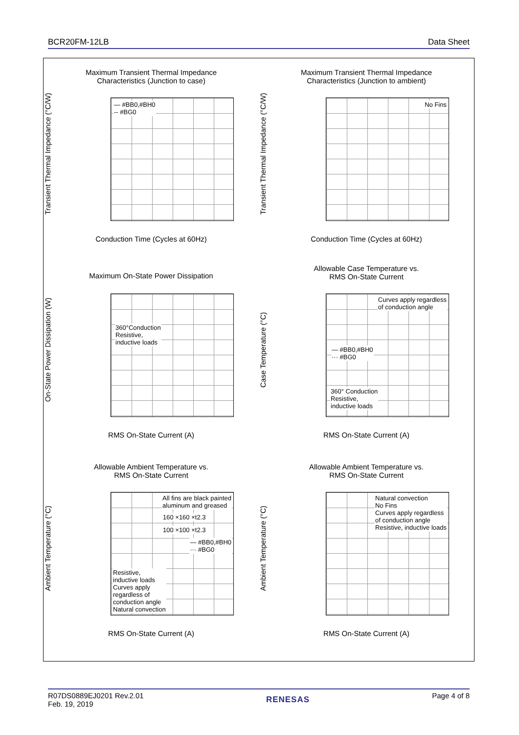BCR20FM-12LB Data Sheet
Maximum Transient Thermal Impedance
Characteristics (Junction to case)
Transient Thermal Impedance (°C/W)
— #BB0,#BH0
-- #BG0
Conduction Time (Cycles at 60Hz)
Maximum Transient Thermal Impedance
Characteristics (Junction to ambient)
Transient Thermal Impedance (°C/W)
No Fins
Conduction Time (Cycles at 60Hz)
Maximum On-State Power Dissipation
On-State Power Dissipation (W)
360°Conduction
Resistive,
inductive loads
RMS On-State Current (A)
Allowable Case Temperature vs.
RMS On-State Current
Case Temperature (°C)
Curves apply regardless
of conduction angle
— #BB0,#BH0
··· #BG0
360° Conduction
Resistive,
inductive loads
RMS On-State Current (A)
Allowable Ambient Temperature vs.
RMS On-State Current
Ambient Temperature (°C)
All fins are black painted
aluminum and greased
160 ×160 ×t2.3
100 ×100 ×t2.3
— #BB0,#BH0
··· #BG0
Resistive,
inductive loads
Curves apply
regardless of
conduction angle
Natural convection
RMS On-State Current (A)
Allowable Ambient Temperature vs.
RMS On-State Current
Ambient Temperature (°C)
Natural convection
No Fins
Curves apply regardless
of conduction angle
Resistive, inductive loads
RMS On-State Current (A)
R07DS0889EJ0201 Rev.2.01
Feb. 19, 2019 RENESAS Page 4 of 8